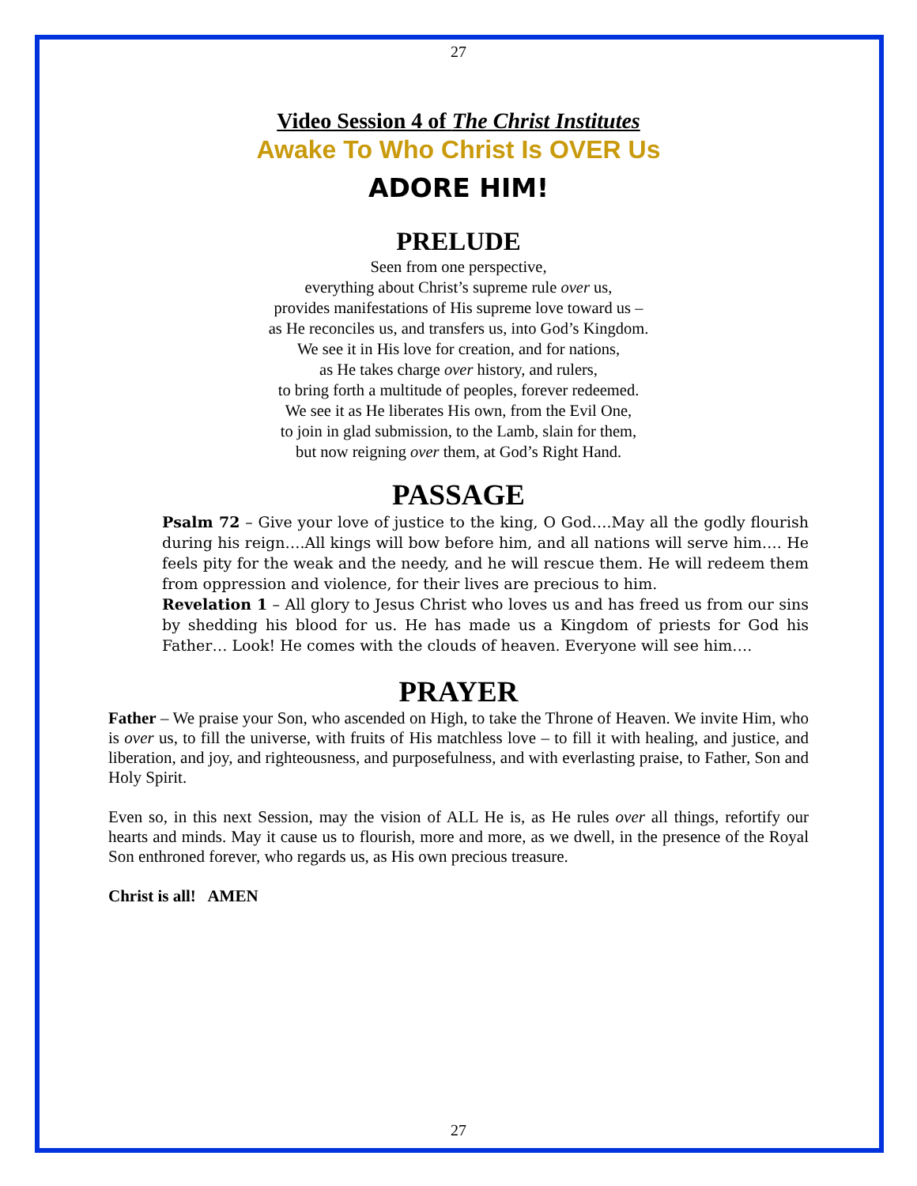27
Video Session 4 of The Christ Institutes
Awake To Who Christ Is OVER Us
ADORE HIM!
PRELUDE
Seen from one perspective,
everything about Christ’s supreme rule over us,
provides manifestations of His supreme love toward us –
as He reconciles us, and transfers us, into God’s Kingdom.
We see it in His love for creation, and for nations,
as He takes charge over history, and rulers,
to bring forth a multitude of peoples, forever redeemed.
We see it as He liberates His own, from the Evil One,
to join in glad submission, to the Lamb, slain for them,
but now reigning over them, at God’s Right Hand.
PASSAGE
Psalm 72 – Give your love of justice to the king, O God….May all the godly flourish during his reign….All kings will bow before him, and all nations will serve him…. He feels pity for the weak and the needy, and he will rescue them. He will redeem them from oppression and violence, for their lives are precious to him.
Revelation 1 – All glory to Jesus Christ who loves us and has freed us from our sins by shedding his blood for us. He has made us a Kingdom of priests for God his Father… Look! He comes with the clouds of heaven. Everyone will see him….
PRAYER
Father – We praise your Son, who ascended on High, to take the Throne of Heaven. We invite Him, who is over us, to fill the universe, with fruits of His matchless love – to fill it with healing, and justice, and liberation, and joy, and righteousness, and purposefulness, and with everlasting praise, to Father, Son and Holy Spirit.
Even so, in this next Session, may the vision of ALL He is, as He rules over all things, refortify our hearts and minds. May it cause us to flourish, more and more, as we dwell, in the presence of the Royal Son enthroned forever, who regards us, as His own precious treasure.
Christ is all! AMEN
27